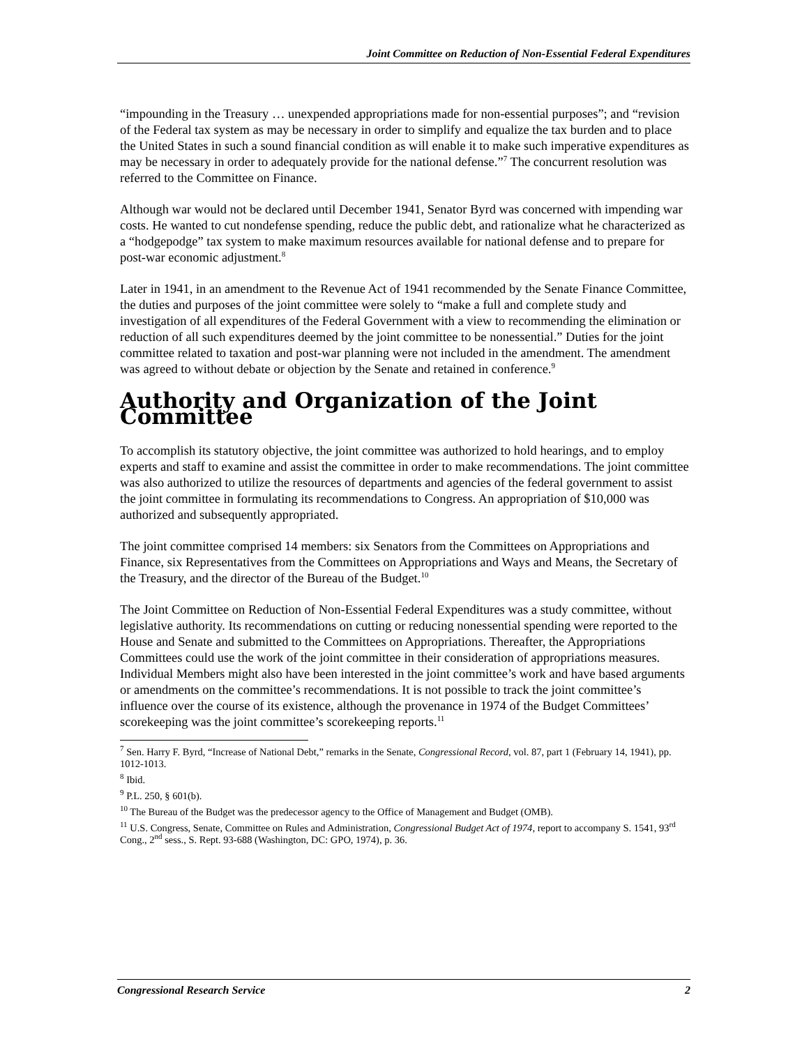Joint Committee on Reduction of Non-Essential Federal Expenditures
“impounding in the Treasury … unexpended appropriations made for non-essential purposes”; and “revision of the Federal tax system as may be necessary in order to simplify and equalize the tax burden and to place the United States in such a sound financial condition as will enable it to make such imperative expenditures as may be necessary in order to adequately provide for the national defense.”<sup>7</sup> The concurrent resolution was referred to the Committee on Finance.
Although war would not be declared until December 1941, Senator Byrd was concerned with impending war costs. He wanted to cut nondefense spending, reduce the public debt, and rationalize what he characterized as a “hodgepodge” tax system to make maximum resources available for national defense and to prepare for post-war economic adjustment.<sup>8</sup>
Later in 1941, in an amendment to the Revenue Act of 1941 recommended by the Senate Finance Committee, the duties and purposes of the joint committee were solely to “make a full and complete study and investigation of all expenditures of the Federal Government with a view to recommending the elimination or reduction of all such expenditures deemed by the joint committee to be nonessential.” Duties for the joint committee related to taxation and post-war planning were not included in the amendment. The amendment was agreed to without debate or objection by the Senate and retained in conference.<sup>9</sup>
Authority and Organization of the Joint Committee
To accomplish its statutory objective, the joint committee was authorized to hold hearings, and to employ experts and staff to examine and assist the committee in order to make recommendations. The joint committee was also authorized to utilize the resources of departments and agencies of the federal government to assist the joint committee in formulating its recommendations to Congress. An appropriation of $10,000 was authorized and subsequently appropriated.
The joint committee comprised 14 members: six Senators from the Committees on Appropriations and Finance, six Representatives from the Committees on Appropriations and Ways and Means, the Secretary of the Treasury, and the director of the Bureau of the Budget.<sup>10</sup>
The Joint Committee on Reduction of Non-Essential Federal Expenditures was a study committee, without legislative authority. Its recommendations on cutting or reducing nonessential spending were reported to the House and Senate and submitted to the Committees on Appropriations. Thereafter, the Appropriations Committees could use the work of the joint committee in their consideration of appropriations measures. Individual Members might also have been interested in the joint committee’s work and have based arguments or amendments on the committee’s recommendations. It is not possible to track the joint committee’s influence over the course of its existence, although the provenance in 1974 of the Budget Committees’ scorekeeping was the joint committee’s scorekeeping reports.<sup>11</sup>
<sup>7</sup> Sen. Harry F. Byrd, “Increase of National Debt,” remarks in the Senate, Congressional Record, vol. 87, part 1 (February 14, 1941), pp. 1012-1013.
<sup>8</sup> Ibid.
<sup>9</sup> P.L. 250, § 601(b).
<sup>10</sup> The Bureau of the Budget was the predecessor agency to the Office of Management and Budget (OMB).
<sup>11</sup> U.S. Congress, Senate, Committee on Rules and Administration, Congressional Budget Act of 1974, report to accompany S. 1541, 93<sup>rd</sup> Cong., 2<sup>nd</sup> sess., S. Rept. 93-688 (Washington, DC: GPO, 1974), p. 36.
Congressional Research Service 2